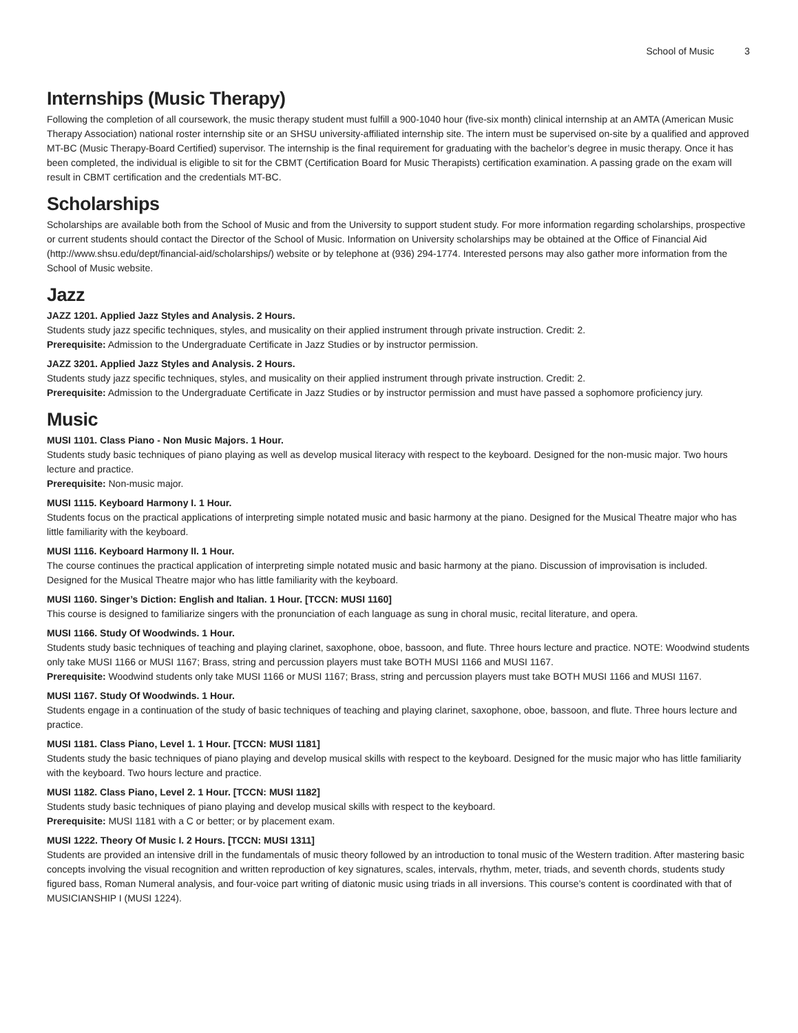School of Music 3
Internships (Music Therapy)
Following the completion of all coursework, the music therapy student must fulfill a 900-1040 hour (five-six month) clinical internship at an AMTA (American Music Therapy Association) national roster internship site or an SHSU university-affiliated internship site. The intern must be supervised on-site by a qualified and approved MT-BC (Music Therapy-Board Certified) supervisor. The internship is the final requirement for graduating with the bachelor’s degree in music therapy. Once it has been completed, the individual is eligible to sit for the CBMT (Certification Board for Music Therapists) certification examination. A passing grade on the exam will result in CBMT certification and the credentials MT-BC.
Scholarships
Scholarships are available both from the School of Music and from the University to support student study. For more information regarding scholarships, prospective or current students should contact the Director of the School of Music. Information on University scholarships may be obtained at the Office of Financial Aid (http://www.shsu.edu/dept/financial-aid/scholarships/) website or by telephone at (936) 294-1774. Interested persons may also gather more information from the School of Music website.
Jazz
JAZZ 1201. Applied Jazz Styles and Analysis. 2 Hours.
Students study jazz specific techniques, styles, and musicality on their applied instrument through private instruction. Credit: 2.
Prerequisite: Admission to the Undergraduate Certificate in Jazz Studies or by instructor permission.
JAZZ 3201. Applied Jazz Styles and Analysis. 2 Hours.
Students study jazz specific techniques, styles, and musicality on their applied instrument through private instruction. Credit: 2.
Prerequisite: Admission to the Undergraduate Certificate in Jazz Studies or by instructor permission and must have passed a sophomore proficiency jury.
Music
MUSI 1101. Class Piano - Non Music Majors. 1 Hour.
Students study basic techniques of piano playing as well as develop musical literacy with respect to the keyboard. Designed for the non-music major. Two hours lecture and practice.
Prerequisite: Non-music major.
MUSI 1115. Keyboard Harmony I. 1 Hour.
Students focus on the practical applications of interpreting simple notated music and basic harmony at the piano. Designed for the Musical Theatre major who has little familiarity with the keyboard.
MUSI 1116. Keyboard Harmony II. 1 Hour.
The course continues the practical application of interpreting simple notated music and basic harmony at the piano. Discussion of improvisation is included. Designed for the Musical Theatre major who has little familiarity with the keyboard.
MUSI 1160. Singer’s Diction: English and Italian. 1 Hour. [TCCN: MUSI 1160]
This course is designed to familiarize singers with the pronunciation of each language as sung in choral music, recital literature, and opera.
MUSI 1166. Study Of Woodwinds. 1 Hour.
Students study basic techniques of teaching and playing clarinet, saxophone, oboe, bassoon, and flute. Three hours lecture and practice. NOTE: Woodwind students only take MUSI 1166 or MUSI 1167; Brass, string and percussion players must take BOTH MUSI 1166 and MUSI 1167.
Prerequisite: Woodwind students only take MUSI 1166 or MUSI 1167; Brass, string and percussion players must take BOTH MUSI 1166 and MUSI 1167.
MUSI 1167. Study Of Woodwinds. 1 Hour.
Students engage in a continuation of the study of basic techniques of teaching and playing clarinet, saxophone, oboe, bassoon, and flute. Three hours lecture and practice.
MUSI 1181. Class Piano, Level 1. 1 Hour. [TCCN: MUSI 1181]
Students study the basic techniques of piano playing and develop musical skills with respect to the keyboard. Designed for the music major who has little familiarity with the keyboard. Two hours lecture and practice.
MUSI 1182. Class Piano, Level 2. 1 Hour. [TCCN: MUSI 1182]
Students study basic techniques of piano playing and develop musical skills with respect to the keyboard.
Prerequisite: MUSI 1181 with a C or better; or by placement exam.
MUSI 1222. Theory Of Music I. 2 Hours. [TCCN: MUSI 1311]
Students are provided an intensive drill in the fundamentals of music theory followed by an introduction to tonal music of the Western tradition. After mastering basic concepts involving the visual recognition and written reproduction of key signatures, scales, intervals, rhythm, meter, triads, and seventh chords, students study figured bass, Roman Numeral analysis, and four-voice part writing of diatonic music using triads in all inversions. This course’s content is coordinated with that of MUSICIANSHIP I (MUSI 1224).